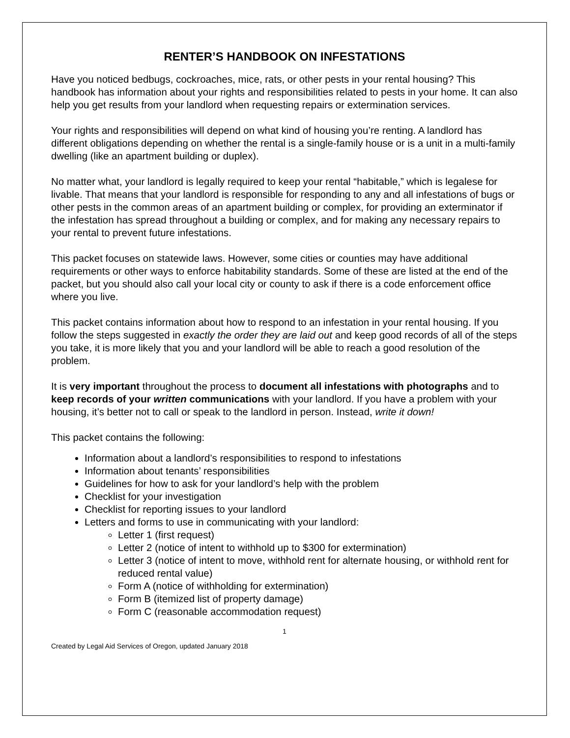RENTER’S HANDBOOK ON INFESTATIONS
Have you noticed bedbugs, cockroaches, mice, rats, or other pests in your rental housing? This handbook has information about your rights and responsibilities related to pests in your home. It can also help you get results from your landlord when requesting repairs or extermination services.
Your rights and responsibilities will depend on what kind of housing you’re renting. A landlord has different obligations depending on whether the rental is a single-family house or is a unit in a multi-family dwelling (like an apartment building or duplex).
No matter what, your landlord is legally required to keep your rental “habitable,” which is legalese for livable. That means that your landlord is responsible for responding to any and all infestations of bugs or other pests in the common areas of an apartment building or complex, for providing an exterminator if the infestation has spread throughout a building or complex, and for making any necessary repairs to your rental to prevent future infestations.
This packet focuses on statewide laws. However, some cities or counties may have additional requirements or other ways to enforce habitability standards. Some of these are listed at the end of the packet, but you should also call your local city or county to ask if there is a code enforcement office where you live.
This packet contains information about how to respond to an infestation in your rental housing. If you follow the steps suggested in exactly the order they are laid out and keep good records of all of the steps you take, it is more likely that you and your landlord will be able to reach a good resolution of the problem.
It is very important throughout the process to document all infestations with photographs and to keep records of your written communications with your landlord. If you have a problem with your housing, it’s better not to call or speak to the landlord in person. Instead, write it down!
This packet contains the following:
Information about a landlord’s responsibilities to respond to infestations
Information about tenants’ responsibilities
Guidelines for how to ask for your landlord’s help with the problem
Checklist for your investigation
Checklist for reporting issues to your landlord
Letters and forms to use in communicating with your landlord:
Letter 1 (first request)
Letter 2 (notice of intent to withhold up to $300 for extermination)
Letter 3 (notice of intent to move, withhold rent for alternate housing, or withhold rent for reduced rental value)
Form A (notice of withholding for extermination)
Form B (itemized list of property damage)
Form C (reasonable accommodation request)
1
Created by Legal Aid Services of Oregon, updated January 2018